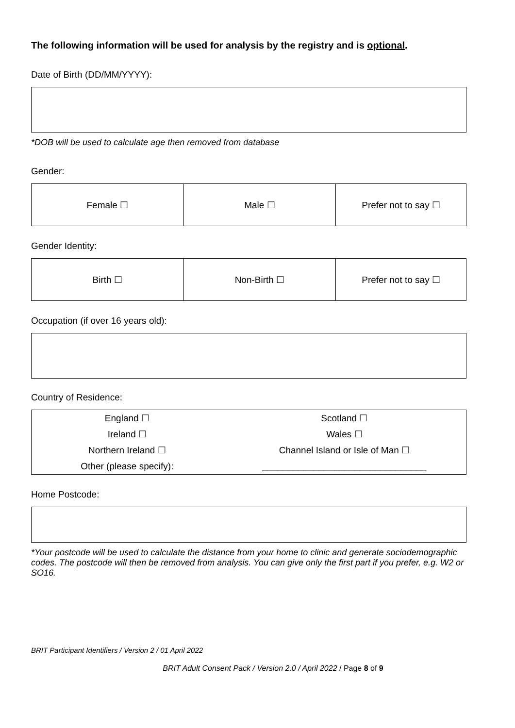The following information will be used for analysis by the registry and is optional.
Date of Birth (DD/MM/YYYY):
*DOB will be used to calculate age then removed from database
Gender:
| Female ☐ | Male ☐ | Prefer not to say ☐ |
Gender Identity:
| Birth ☐ | Non-Birth ☐ | Prefer not to say ☐ |
Occupation (if over 16 years old):
Country of Residence:
| England ☐ | Scotland ☐ |
| Ireland ☐ | Wales ☐ |
| Northern Ireland ☐ | Channel Island or Isle of Man ☐ |
| Other (please specify): | ________________________________ |
Home Postcode:
*Your postcode will be used to calculate the distance from your home to clinic and generate sociodemographic codes. The postcode will then be removed from analysis. You can give only the first part if you prefer, e.g. W2 or SO16.
BRIT Participant Identifiers / Version 2 / 01 April 2022
BRIT Adult Consent Pack / Version 2.0 / April 2022 / Page 8 of 9